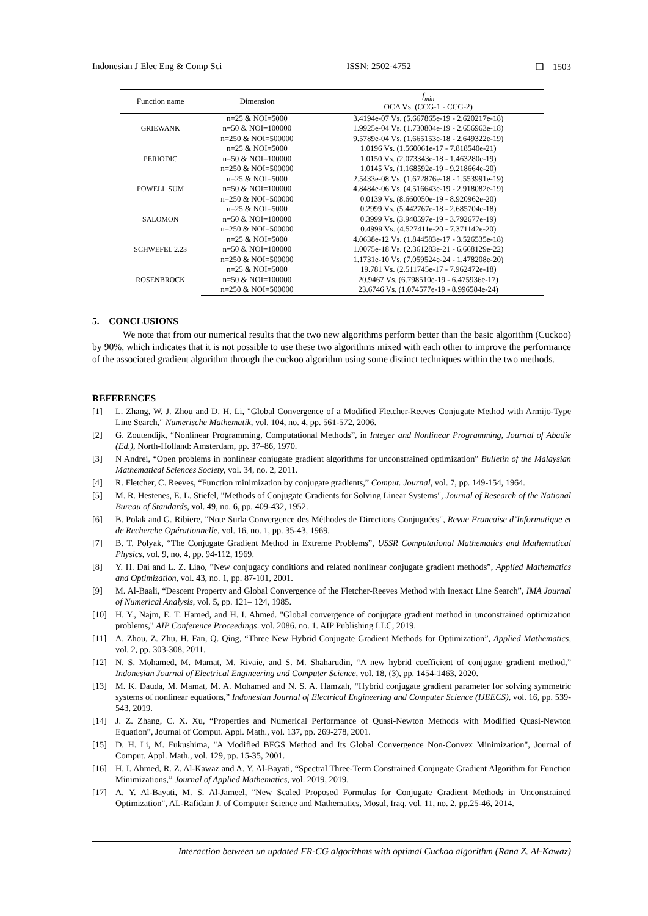Indonesian J Elec Eng & Comp Sci ISSN: 2502-4752 ❑ 1503
| Function name | Dimension | f<sub>min</sub> OCA Vs. (CCG-1 - CCG-2) |
| --- | --- | --- |
| GRIEWANK | n=25 & NOI=5000 | 3.4194e-07 Vs. (5.667865e-19 - 2.620217e-18) |
| | n=50 & NOI=100000 | 1.9925e-04 Vs. (1.730804e-19 - 2.656963e-18) |
| | n=250 & NOI=500000 | 9.5789e-04 Vs. (1.665153e-18 - 2.649322e-19) |
| PERIODIC | n=25 & NOI=5000 | 1.0196 Vs. (1.560061e-17 - 7.818540e-21) |
| | n=50 & NOI=100000 | 1.0150 Vs. (2.073343e-18 - 1.463280e-19) |
| | n=250 & NOI=500000 | 1.0145 Vs. (1.168592e-19 - 9.218664e-20) |
| POWELL SUM | n=25 & NOI=5000 | 2.5433e-08 Vs. (1.672876e-18 - 1.553991e-19) |
| | n=50 & NOI=100000 | 4.8484e-06 Vs. (4.516643e-19 - 2.918082e-19) |
| | n=250 & NOI=500000 | 0.0139 Vs. (8.660050e-19 - 8.920962e-20) |
| SALOMON | n=25 & NOI=5000 | 0.2999 Vs. (5.442767e-18 - 2.685704e-18) |
| | n=50 & NOI=100000 | 0.3999 Vs. (3.940597e-19 - 3.792677e-19) |
| | n=250 & NOI=500000 | 0.4999 Vs. (4.527411e-20 - 7.371142e-20) |
| SCHWEFEL 2.23 | n=25 & NOI=5000 | 4.0638e-12 Vs. (1.844583e-17 - 3.526535e-18) |
| | n=50 & NOI=100000 | 1.0075e-18 Vs. (2.361283e-21 - 6.668129e-22) |
| | n=250 & NOI=500000 | 1.1731e-10 Vs. (7.059524e-24 - 1.478208e-20) |
| ROSENBROCK | n=25 & NOI=5000 | 19.781 Vs. (2.511745e-17 - 7.962472e-18) |
| | n=50 & NOI=100000 | 20.9467 Vs. (6.798510e-19 - 6.475936e-17) |
| | n=250 & NOI=500000 | 23.6746 Vs. (1.074577e-19 - 8.996584e-24) |
5. CONCLUSIONS
We note that from our numerical results that the two new algorithms perform better than the basic algorithm (Cuckoo) by 90%, which indicates that it is not possible to use these two algorithms mixed with each other to improve the performance of the associated gradient algorithm through the cuckoo algorithm using some distinct techniques within the two methods.
REFERENCES
[1] L. Zhang, W. J. Zhou and D. H. Li, "Global Convergence of a Modified Fletcher-Reeves Conjugate Method with Armijo-Type Line Search," Numerische Mathematik, vol. 104, no. 4, pp. 561-572, 2006.
[2] G. Zoutendijk, “Nonlinear Programming, Computational Methods”, in Integer and Nonlinear Programming, Journal of Abadie (Ed.), North-Holland: Amsterdam, pp. 37–86, 1970.
[3] N Andrei, “Open problems in nonlinear conjugate gradient algorithms for unconstrained optimization” Bulletin of the Malaysian Mathematical Sciences Society, vol. 34, no. 2, 2011.
[4] R. Fletcher, C. Reeves, “Function minimization by conjugate gradients,” Comput. Journal, vol. 7, pp. 149-154, 1964.
[5] M. R. Hestenes, E. L. Stiefel, "Methods of Conjugate Gradients for Solving Linear Systems", Journal of Research of the National Bureau of Standards, vol. 49, no. 6, pp. 409-432, 1952.
[6] B. Polak and G. Ribiere, "Note Surla Convergence des Méthodes de Directions Conjuguées", Revue Francaise d’Informatique et de Recherche Opérationnelle, vol. 16, no. 1, pp. 35-43, 1969.
[7] B. T. Polyak, “The Conjugate Gradient Method in Extreme Problems”, USSR Computational Mathematics and Mathematical Physics, vol. 9, no. 4, pp. 94-112, 1969.
[8] Y. H. Dai and L. Z. Liao, ”New conjugacy conditions and related nonlinear conjugate gradient methods”, Applied Mathematics and Optimization, vol. 43, no. 1, pp. 87-101, 2001.
[9] M. Al-Baali, “Descent Property and Global Convergence of the Fletcher-Reeves Method with Inexact Line Search”, IMA Journal of Numerical Analysis, vol. 5, pp. 121– 124, 1985.
[10] H. Y., Najm, E. T. Hamed, and H. I. Ahmed. "Global convergence of conjugate gradient method in unconstrained optimization problems," AIP Conference Proceedings. vol. 2086. no. 1. AIP Publishing LLC, 2019.
[11] A. Zhou, Z. Zhu, H. Fan, Q. Qing, “Three New Hybrid Conjugate Gradient Methods for Optimization”, Applied Mathematics, vol. 2, pp. 303-308, 2011.
[12] N. S. Mohamed, M. Mamat, M. Rivaie, and S. M. Shaharudin, “A new hybrid coefficient of conjugate gradient method,” Indonesian Journal of Electrical Engineering and Computer Science, vol. 18, (3), pp. 1454-1463, 2020.
[13] M. K. Dauda, M. Mamat, M. A. Mohamed and N. S. A. Hamzah, “Hybrid conjugate gradient parameter for solving symmetric systems of nonlinear equations,” Indonesian Journal of Electrical Engineering and Computer Science (IJEECS), vol. 16, pp. 539-543, 2019.
[14] J. Z. Zhang, C. X. Xu, “Properties and Numerical Performance of Quasi-Newton Methods with Modified Quasi-Newton Equation”, Journal of Comput. Appl. Math., vol. 137, pp. 269-278, 2001.
[15] D. H. Li, M. Fukushima, "A Modified BFGS Method and Its Global Convergence Non-Convex Minimization", Journal of Comput. Appl. Math., vol. 129, pp. 15-35, 2001.
[16] H. I. Ahmed, R. Z. Al-Kawaz and A. Y. Al-Bayati, “Spectral Three-Term Constrained Conjugate Gradient Algorithm for Function Minimizations,” Journal of Applied Mathematics, vol. 2019, 2019.
[17] A. Y. Al-Bayati, M. S. Al-Jameel, "New Scaled Proposed Formulas for Conjugate Gradient Methods in Unconstrained Optimization", AL-Rafidain J. of Computer Science and Mathematics, Mosul, Iraq, vol. 11, no. 2, pp.25-46, 2014.
Interaction between un updated FR-CG algorithms with optimal Cuckoo algorithm (Rana Z. Al-Kawaz)